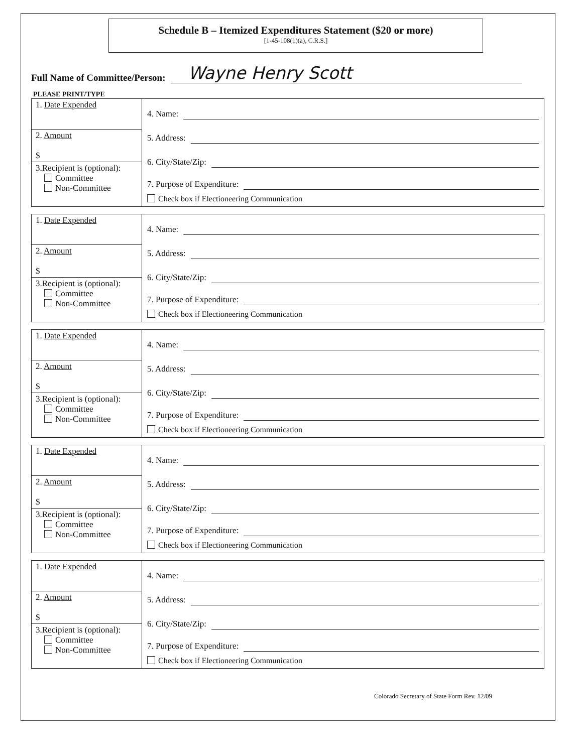Schedule B – Itemized Expenditures Statement ($20 or more)
[1-45-108(1)(a), C.R.S.]
Full Name of Committee/Person: Wayne Henry Scott
PLEASE PRINT/TYPE
| 1. Date Expended | 4. Name: 5. Address: 6. City/State/Zip: 7. Purpose of Expenditure: Check box if Electioneering Communication |
| 2. Amount $ | |
| 3.Recipient is (optional): Committee Non-Committee | |
| 1. Date Expended | 4. Name: 5. Address: 6. City/State/Zip: 7. Purpose of Expenditure: Check box if Electioneering Communication |
| 2. Amount $ | |
| 3.Recipient is (optional): Committee Non-Committee | |
| 1. Date Expended | 4. Name: 5. Address: 6. City/State/Zip: 7. Purpose of Expenditure: Check box if Electioneering Communication |
| 2. Amount $ | |
| 3.Recipient is (optional): Committee Non-Committee | |
| 1. Date Expended | 4. Name: 5. Address: 6. City/State/Zip: 7. Purpose of Expenditure: Check box if Electioneering Communication |
| 2. Amount $ | |
| 3.Recipient is (optional): Committee Non-Committee | |
| 1. Date Expended | 4. Name: 5. Address: 6. City/State/Zip: 7. Purpose of Expenditure: Check box if Electioneering Communication |
| 2. Amount $ | |
| 3.Recipient is (optional): Committee Non-Committee | |
Colorado Secretary of State Form Rev. 12/09